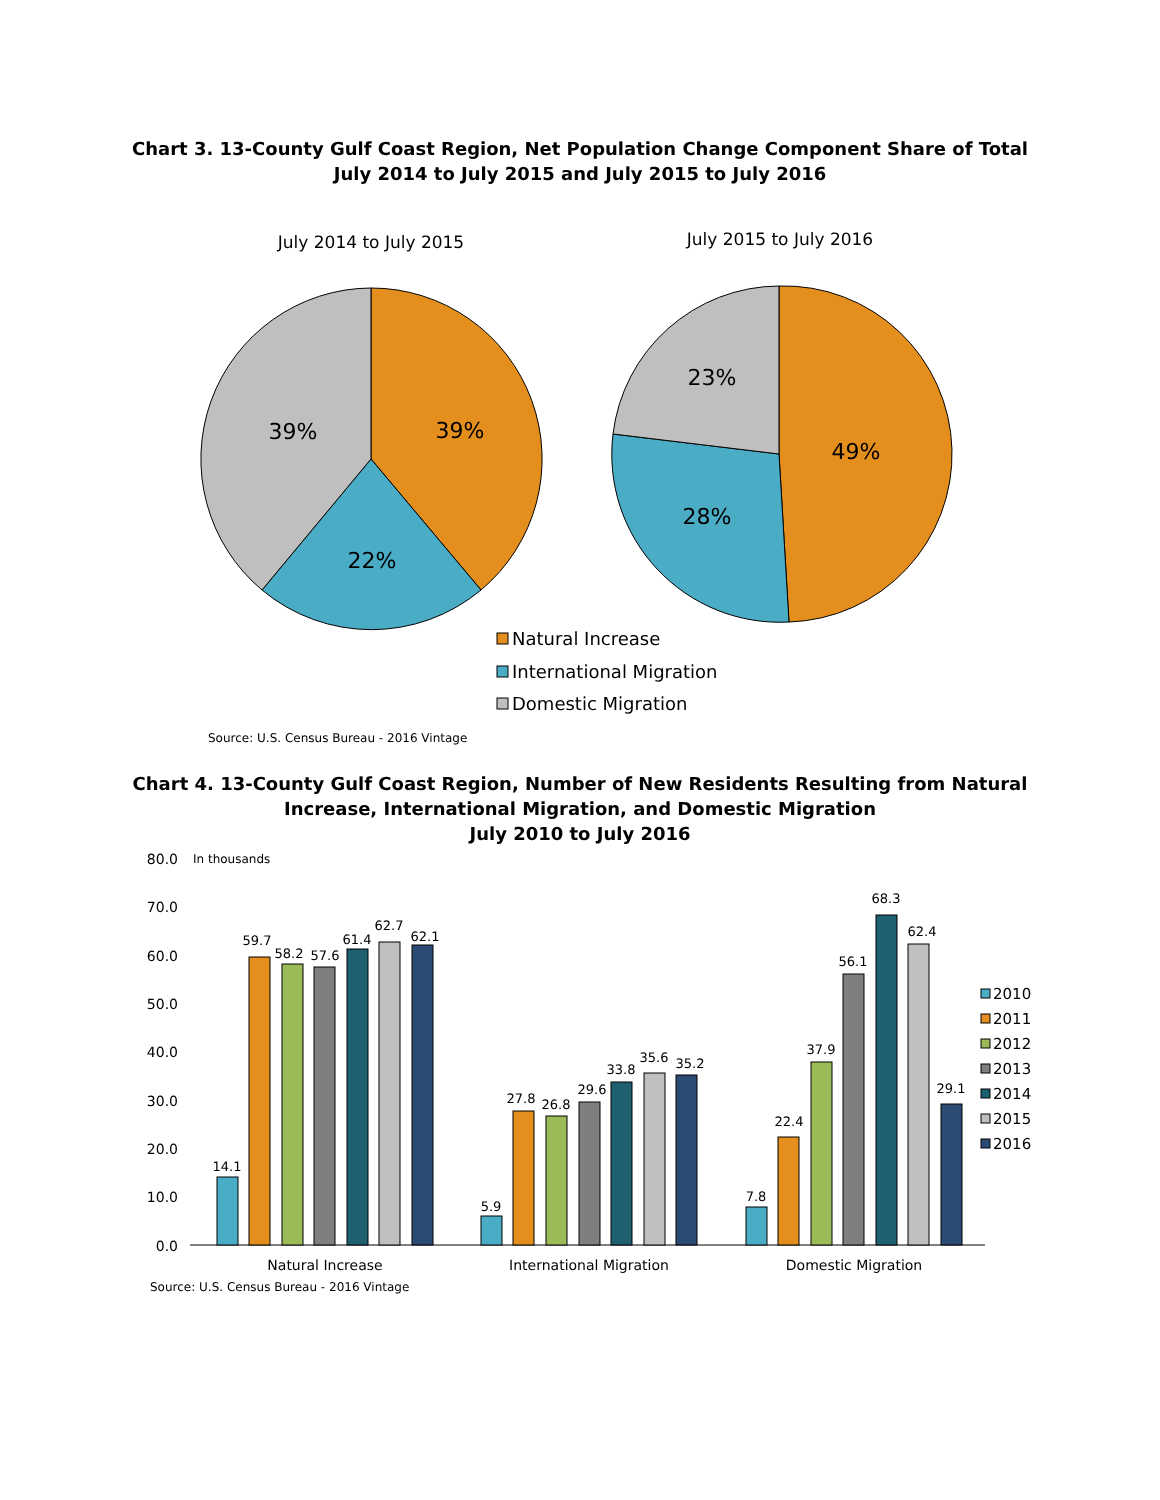Chart 3. 13-County Gulf Coast Region, Net Population Change Component Share of Total
July 2014 to July 2015 and July 2015 to July 2016
July 2014 to July 2015
July 2015 to July 2016
39%
39%
22%
49%
23%
28%
Natural Increase
International Migration
Domestic Migration
Source: U.S. Census Bureau - 2016 Vintage
Chart 4. 13-County Gulf Coast Region, Number of New Residents Resulting from Natural
Increase, International Migration, and Domestic Migration
July 2010 to July 2016
80.0
70.0
60.0
50.0
40.0
30.0
20.0
10.0
0.0
In thousands
14.1
59.7
58.2
57.6
61.4
62.7
62.1
5.9
27.8
26.8
29.6
33.8
35.6
35.2
7.8
22.4
37.9
56.1
68.3
62.4
29.1
Natural Increase
International Migration
Domestic Migration
2010
2011
2012
2013
2014
2015
2016
Source: U.S. Census Bureau - 2016 Vintage